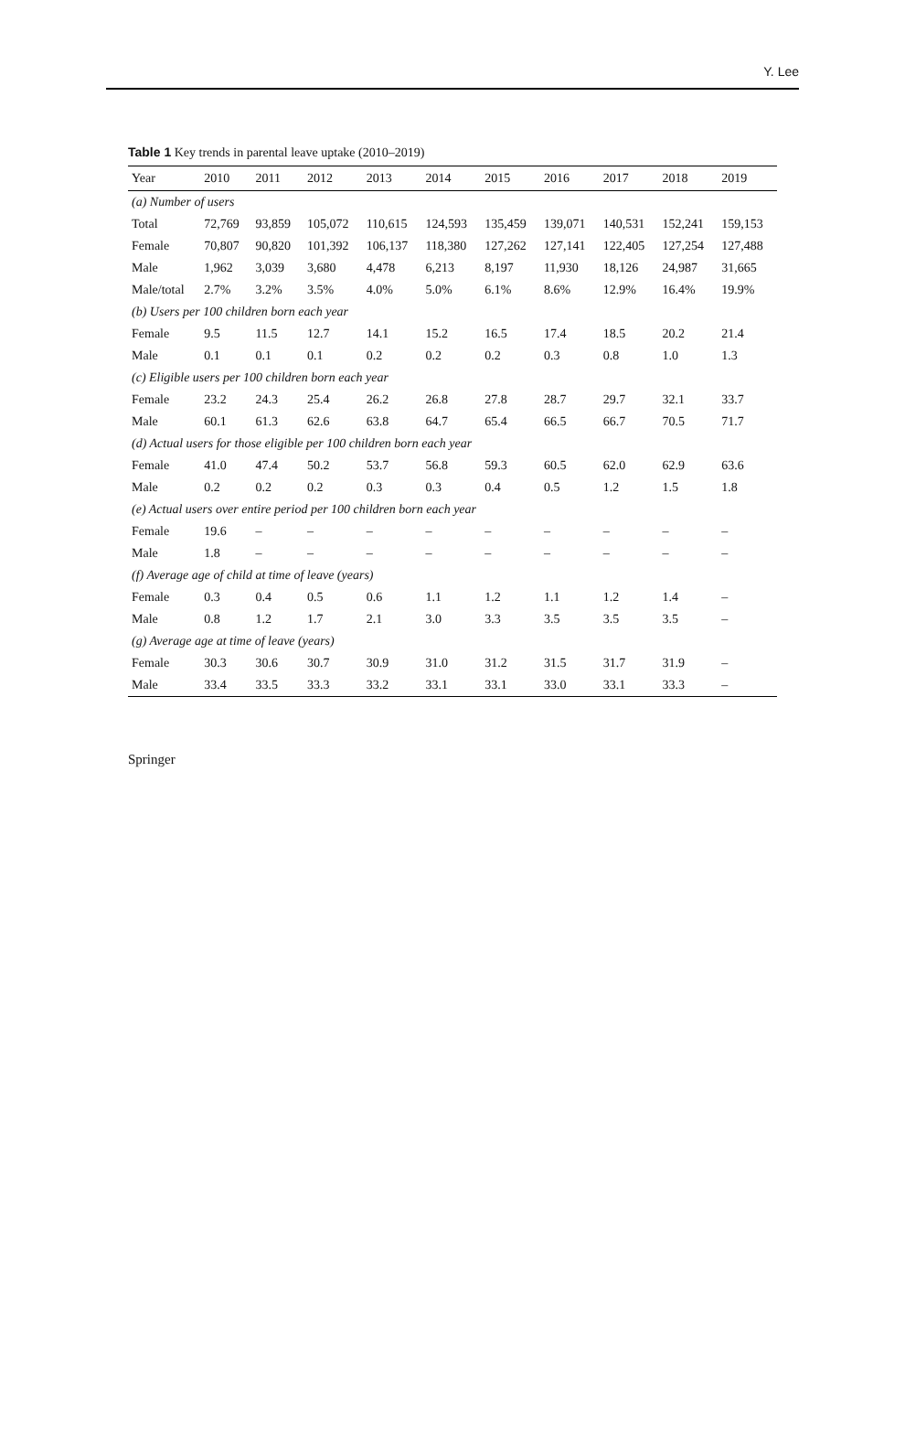Y. Lee
Table 1 Key trends in parental leave uptake (2010–2019)
| Year | 2010 | 2011 | 2012 | 2013 | 2014 | 2015 | 2016 | 2017 | 2018 | 2019 |
| --- | --- | --- | --- | --- | --- | --- | --- | --- | --- | --- |
| (a) Number of users | | | | | | | | | | |
| Total | 72,769 | 93,859 | 105,072 | 110,615 | 124,593 | 135,459 | 139,071 | 140,531 | 152,241 | 159,153 |
| Female | 70,807 | 90,820 | 101,392 | 106,137 | 118,380 | 127,262 | 127,141 | 122,405 | 127,254 | 127,488 |
| Male | 1,962 | 3,039 | 3,680 | 4,478 | 6,213 | 8,197 | 11,930 | 18,126 | 24,987 | 31,665 |
| Male/total | 2.7% | 3.2% | 3.5% | 4.0% | 5.0% | 6.1% | 8.6% | 12.9% | 16.4% | 19.9% |
| (b) Users per 100 children born each year | | | | | | | | | | |
| Female | 9.5 | 11.5 | 12.7 | 14.1 | 15.2 | 16.5 | 17.4 | 18.5 | 20.2 | 21.4 |
| Male | 0.1 | 0.1 | 0.1 | 0.2 | 0.2 | 0.2 | 0.3 | 0.8 | 1.0 | 1.3 |
| (c) Eligible users per 100 children born each year | | | | | | | | | | |
| Female | 23.2 | 24.3 | 25.4 | 26.2 | 26.8 | 27.8 | 28.7 | 29.7 | 32.1 | 33.7 |
| Male | 60.1 | 61.3 | 62.6 | 63.8 | 64.7 | 65.4 | 66.5 | 66.7 | 70.5 | 71.7 |
| (d) Actual users for those eligible per 100 children born each year | | | | | | | | | | |
| Female | 41.0 | 47.4 | 50.2 | 53.7 | 56.8 | 59.3 | 60.5 | 62.0 | 62.9 | 63.6 |
| Male | 0.2 | 0.2 | 0.2 | 0.3 | 0.3 | 0.4 | 0.5 | 1.2 | 1.5 | 1.8 |
| (e) Actual users over entire period per 100 children born each year | | | | | | | | | | |
| Female | 19.6 | – | – | – | – | – | – | – | – | – |
| Male | 1.8 | – | – | – | – | – | – | – | – | – |
| (f) Average age of child at time of leave (years) | | | | | | | | | | |
| Female | 0.3 | 0.4 | 0.5 | 0.6 | 1.1 | 1.2 | 1.1 | 1.2 | 1.4 | – |
| Male | 0.8 | 1.2 | 1.7 | 2.1 | 3.0 | 3.3 | 3.5 | 3.5 | 3.5 | – |
| (g) Average age at time of leave (years) | | | | | | | | | | |
| Female | 30.3 | 30.6 | 30.7 | 30.9 | 31.0 | 31.2 | 31.5 | 31.7 | 31.9 | – |
| Male | 33.4 | 33.5 | 33.3 | 33.2 | 33.1 | 33.1 | 33.0 | 33.1 | 33.3 | – |
Springer